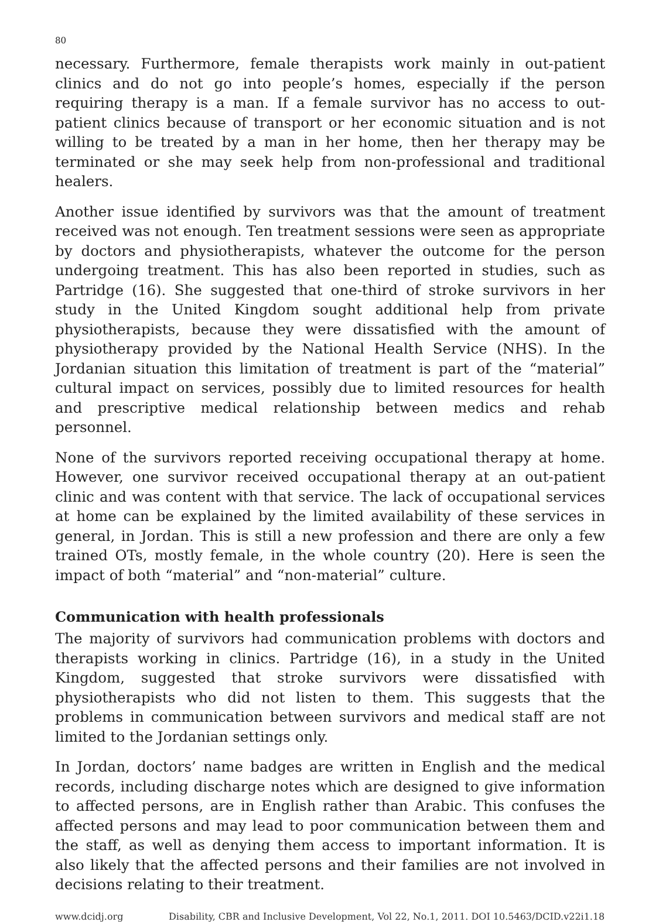80
necessary. Furthermore, female therapists work mainly in out-patient clinics and do not go into people’s homes, especially if the person requiring therapy is a man. If a female survivor has no access to out-patient clinics because of transport or her economic situation and is not willing to be treated by a man in her home, then her therapy may be terminated or she may seek help from non-professional and traditional healers.
Another issue identified by survivors was that the amount of treatment received was not enough. Ten treatment sessions were seen as appropriate by doctors and physiotherapists, whatever the outcome for the person undergoing treatment. This has also been reported in studies, such as Partridge (16). She suggested that one-third of stroke survivors in her study in the United Kingdom sought additional help from private physiotherapists, because they were dissatisfied with the amount of physiotherapy provided by the National Health Service (NHS). In the Jordanian situation this limitation of treatment is part of the “material” cultural impact on services, possibly due to limited resources for health and prescriptive medical relationship between medics and rehab personnel.
None of the survivors reported receiving occupational therapy at home. However, one survivor received occupational therapy at an out-patient clinic and was content with that service. The lack of occupational services at home can be explained by the limited availability of these services in general, in Jordan. This is still a new profession and there are only a few trained OTs, mostly female, in the whole country (20). Here is seen the impact of both “material” and “non-material” culture.
Communication with health professionals
The majority of survivors had communication problems with doctors and therapists working in clinics. Partridge (16), in a study in the United Kingdom, suggested that stroke survivors were dissatisfied with physiotherapists who did not listen to them. This suggests that the problems in communication between survivors and medical staff are not limited to the Jordanian settings only.
In Jordan, doctors’ name badges are written in English and the medical records, including discharge notes which are designed to give information to affected persons, are in English rather than Arabic. This confuses the affected persons and may lead to poor communication between them and the staff, as well as denying them access to important information. It is also likely that the affected persons and their families are not involved in decisions relating to their treatment.
www.dcidj.org Disability, CBR and Inclusive Development, Vol 22, No.1, 2011. DOI 10.5463/DCID.v22i1.18